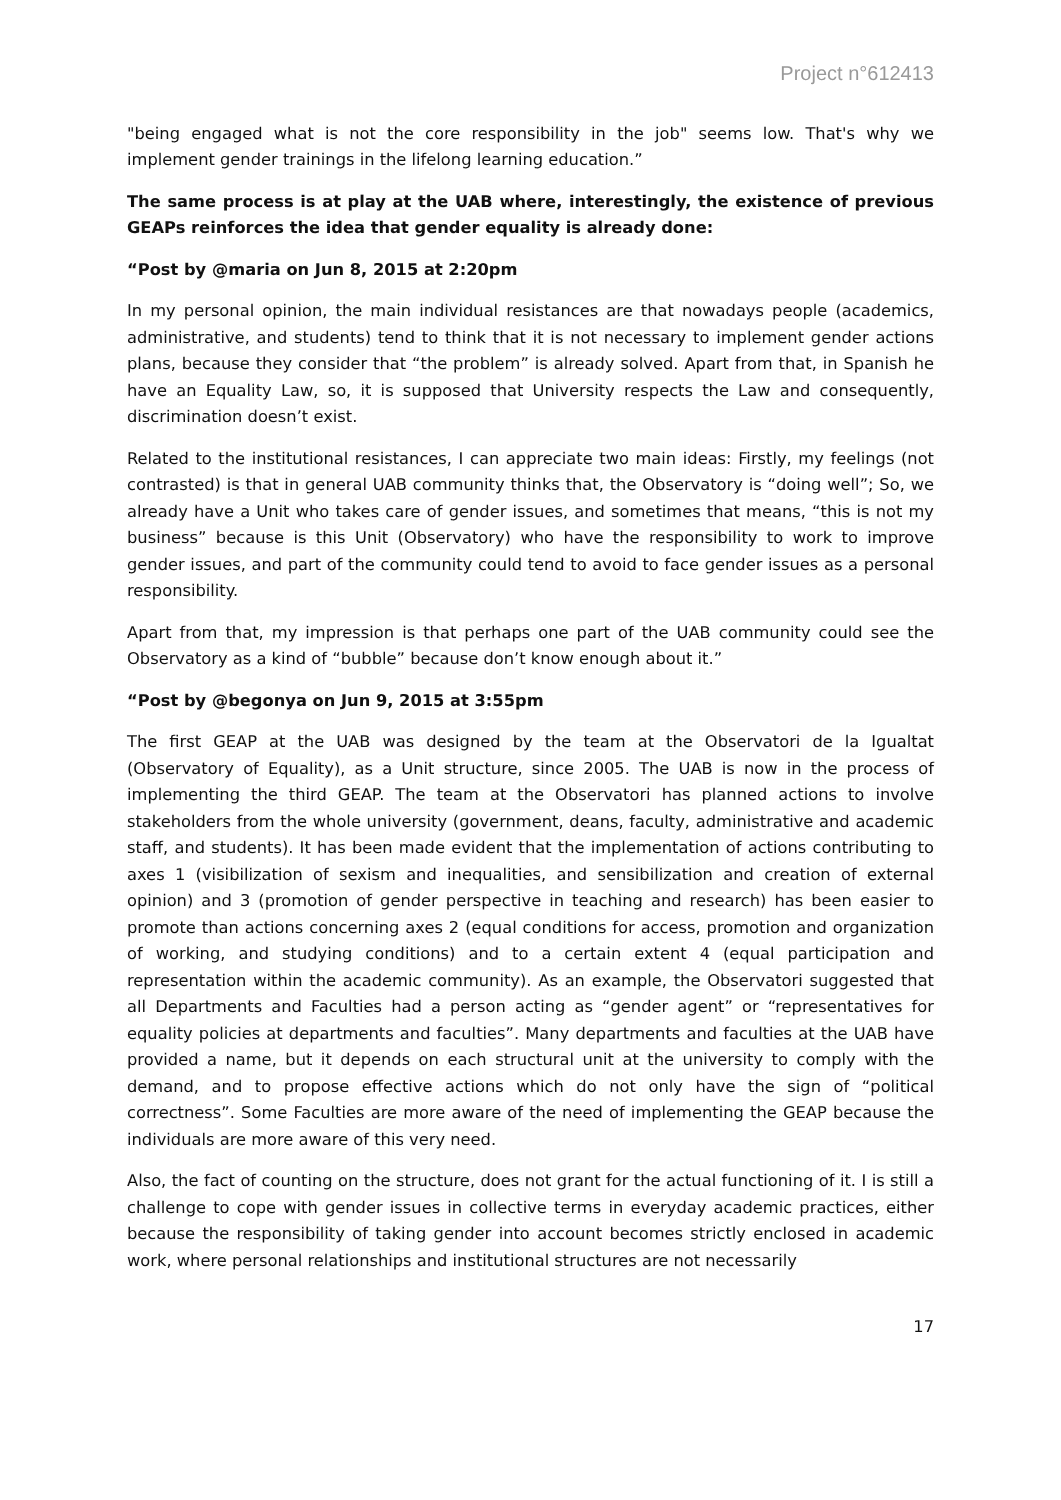Project n°612413
"being engaged what is not the core responsibility in the job" seems low. That's why we implement gender trainings in the lifelong learning education.”
The same process is at play at the UAB where, interestingly, the existence of previous GEAPs reinforces the idea that gender equality is already done:
“Post by @maria on Jun 8, 2015 at 2:20pm
In my personal opinion, the main individual resistances are that nowadays people (academics, administrative, and students) tend to think that it is not necessary to implement gender actions plans, because they consider that “the problem” is already solved. Apart from that, in Spanish he have an Equality Law, so, it is supposed that University respects the Law and consequently, discrimination doesn’t exist.
Related to the institutional resistances, I can appreciate two main ideas: Firstly, my feelings (not contrasted) is that in general UAB community thinks that, the Observatory is “doing well”; So, we already have a Unit who takes care of gender issues, and sometimes that means, “this is not my business” because is this Unit (Observatory) who have the responsibility to work to improve gender issues, and part of the community could tend to avoid to face gender issues as a personal responsibility.
Apart from that, my impression is that perhaps one part of the UAB community could see the Observatory as a kind of “bubble” because don’t know enough about it.”
“Post by @begonya on Jun 9, 2015 at 3:55pm
The first GEAP at the UAB was designed by the team at the Observatori de la Igualtat (Observatory of Equality), as a Unit structure, since 2005. The UAB is now in the process of implementing the third GEAP. The team at the Observatori has planned actions to involve stakeholders from the whole university (government, deans, faculty, administrative and academic staff, and students). It has been made evident that the implementation of actions contributing to axes 1 (visibilization of sexism and inequalities, and sensibilization and creation of external opinion) and 3 (promotion of gender perspective in teaching and research) has been easier to promote than actions concerning axes 2 (equal conditions for access, promotion and organization of working, and studying conditions) and to a certain extent 4 (equal participation and representation within the academic community). As an example, the Observatori suggested that all Departments and Faculties had a person acting as “gender agent” or “representatives for equality policies at departments and faculties”. Many departments and faculties at the UAB have provided a name, but it depends on each structural unit at the university to comply with the demand, and to propose effective actions which do not only have the sign of “political correctness”. Some Faculties are more aware of the need of implementing the GEAP because the individuals are more aware of this very need.
Also, the fact of counting on the structure, does not grant for the actual functioning of it. I is still a challenge to cope with gender issues in collective terms in everyday academic practices, either because the responsibility of taking gender into account becomes strictly enclosed in academic work, where personal relationships and institutional structures are not necessarily
17